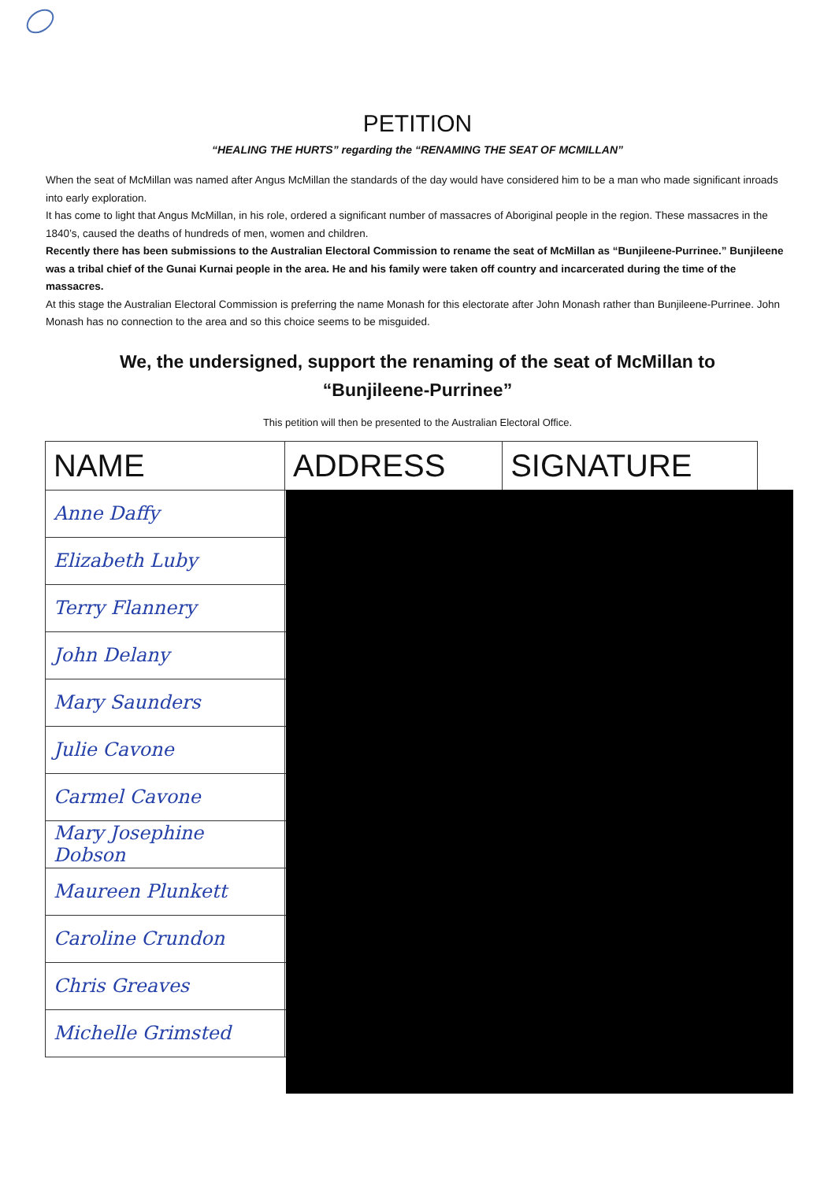PETITION
“HEALING THE HURTS” regarding the “RENAMING THE SEAT OF MCMILLAN”
When the seat of McMillan was named after Angus McMillan the standards of the day would have considered him to be a man who made significant inroads into early exploration.
It has come to light that Angus McMillan, in his role, ordered a significant number of massacres of Aboriginal people in the region. These massacres in the 1840’s, caused the deaths of hundreds of men, women and children.
Recently there has been submissions to the Australian Electoral Commission to rename the seat of McMillan as “Bunjileene-Purrinee.” Bunjileene was a tribal chief of the Gunai Kurnai people in the area. He and his family were taken off country and incarcerated during the time of the massacres.
At this stage the Australian Electoral Commission is preferring the name Monash for this electorate after John Monash rather than Bunjileene-Purrinee. John Monash has no connection to the area and so this choice seems to be misguided.
We, the undersigned, support the renaming of the seat of McMillan to “Bunjileene-Purrinee”
This petition will then be presented to the Australian Electoral Office.
| NAME | ADDRESS | SIGNATURE |
| --- | --- | --- |
| Anne Daffy | | |
| Elizabeth Luby | | |
| Terry Flannery | | |
| John Delany | | |
| Mary Saunders | | |
| Julie Cavone | | |
| Carmel Cavone | | |
| Mary Josephine Dobson | | |
| Maureen Plunkett | | |
| Caroline Crundon | | |
| Chris Greaves | | |
| Michelle Grimsted | | |